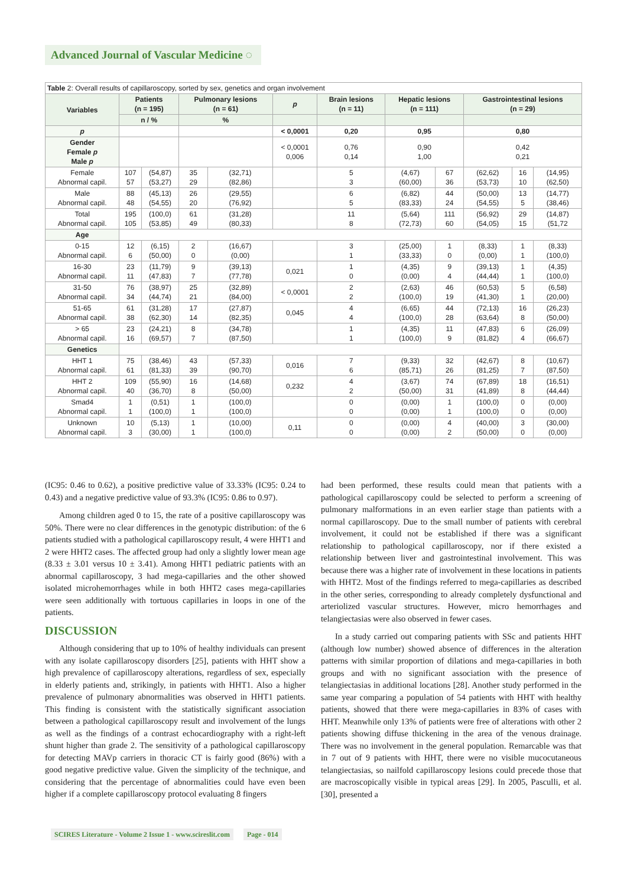Advanced Journal of Vascular Medicine ◌
| Table 2: Overall results of capillaroscopy, sorted by sex, genetics and organ involvement | | | | | | | | | | | |
| --- | --- | --- | --- | --- | --- | --- | --- | --- | --- | --- | --- |
| Variables | Patients (n = 195) | | Pulmonary lesions (n = 61) | | p | Brain lesions (n = 11) | Hepatic lesions (n = 111) | | Gastrointestinal lesions (n = 29) | | |
| | n / % | | % | | | | | | | | |
| p | | | | | < 0,0001 | 0,20 | 0,95 | | 0,80 | | |
| Gender Female p Male p | | | | | < 0,0001 0,006 | 0,76 0,14 | 0,90 1,00 | | 0,42 0,21 | | |
| Female Abnormal capil. | 107 57 | (54,87) (53,27) | 35 29 | (32,71) (82,86) | | 5 3 | (4,67) (60,00) | 67 36 | (62,62) (53,73) | 16 10 | (14,95) (62,50) |
| Male Abnormal capil. | 88 48 | (45,13) (54,55) | 26 20 | (29,55) (76,92) | | 6 5 | (6,82) (83,33) | 44 24 | (50,00) (54,55) | 13 5 | (14,77) (38,46) |
| Total Abnormal capil. | 195 105 | (100,0) (53,85) | 61 49 | (31,28) (80,33) | | 11 8 | (5,64) (72,73) | 111 60 | (56,92) (54,05) | 29 15 | (14,87) (51,72 |
| Age | | | | | | | | | | | |
| 0-15 Abnormal capil. | 12 6 | (6,15) (50,00) | 2 0 | (16,67) (0,00) | | 3 1 | (25,00) (33,33) | 1 0 | (8,33) (0,00) | 1 1 | (8,33) (100,0) |
| 16-30 Abnormal capil. | 23 11 | (11,79) (47,83) | 9 7 | (39,13) (77,78) | 0,021 | 1 0 | (4,35) (0,00) | 9 4 | (39,13) (44,44) | 1 1 | (4,35) (100,0) |
| 31-50 Abnormal capil. | 76 34 | (38,97) (44,74) | 25 21 | (32,89) (84,00) | < 0,0001 | 2 2 | (2,63) (100,0) | 46 19 | (60,53) (41,30) | 5 1 | (6,58) (20,00) |
| 51-65 Abnormal capil. | 61 38 | (31,28) (62,30) | 17 14 | (27,87) (82,35) | 0,045 | 4 4 | (6,65) (100,0) | 44 28 | (72,13) (63,64) | 16 8 | (26,23) (50,00) |
| > 65 Abnormal capil. | 23 16 | (24,21) (69,57) | 8 7 | (34,78) (87,50) | | 1 1 | (4,35) (100,0) | 11 9 | (47,83) (81,82) | 6 4 | (26,09) (66,67) |
| Genetics | | | | | | | | | | | |
| HHT 1 Abnormal capil. | 75 61 | (38,46) (81,33) | 43 39 | (57,33) (90,70) | 0,016 | 7 6 | (9,33) (85,71) | 32 26 | (42,67) (81,25) | 8 7 | (10,67) (87,50) |
| HHT 2 Abnormal capil. | 109 40 | (55,90) (36,70) | 16 8 | (14,68) (50,00) | 0,232 | 4 2 | (3,67) (50,00) | 74 31 | (67,89) (41,89) | 18 8 | (16,51) (44,44) |
| Smad4 Abnormal capil. | 1 1 | (0,51) (100,0) | 1 1 | (100,0) (100,0) | | 0 0 | (0,00) (0,00) | 1 1 | (100,0) (100,0) | 0 0 | (0,00) (0,00) |
| Unknown Abnormal capil. | 10 3 | (5,13) (30,00) | 1 1 | (10,00) (100,0) | 0,11 | 0 0 | (0,00) (0,00) | 4 2 | (40,00) (50,00) | 3 0 | (30,00) (0,00) |
(IC95: 0.46 to 0.62), a positive predictive value of 33.33% (IC95: 0.24 to 0.43) and a negative predictive value of 93.3% (IC95: 0.86 to 0.97).
Among children aged 0 to 15, the rate of a positive capillaroscopy was 50%. There were no clear differences in the genotypic distribution: of the 6 patients studied with a pathological capillaroscopy result, 4 were HHT1 and 2 were HHT2 cases. The affected group had only a slightly lower mean age (8.33 ± 3.01 versus 10 ± 3.41). Among HHT1 pediatric patients with an abnormal capillaroscopy, 3 had mega-capillaries and the other showed isolated microhemorrhages while in both HHT2 cases mega-capillaries were seen additionally with tortuous capillaries in loops in one of the patients.
DISCUSSION
Although considering that up to 10% of healthy individuals can present with any isolate capillaroscopy disorders [25], patients with HHT show a high prevalence of capillaroscopy alterations, regardless of sex, especially in elderly patients and, strikingly, in patients with HHT1. Also a higher prevalence of pulmonary abnormalities was observed in HHT1 patients. This finding is consistent with the statistically significant association between a pathological capillaroscopy result and involvement of the lungs as well as the findings of a contrast echocardiography with a right-left shunt higher than grade 2. The sensitivity of a pathological capillaroscopy for detecting MAVp carriers in thoracic CT is fairly good (86%) with a good negative predictive value. Given the simplicity of the technique, and considering that the percentage of abnormalities could have even been higher if a complete capillaroscopy protocol evaluating 8 fingers
had been performed, these results could mean that patients with a pathological capillaroscopy could be selected to perform a screening of pulmonary malformations in an even earlier stage than patients with a normal capillaroscopy. Due to the small number of patients with cerebral involvement, it could not be established if there was a significant relationship to pathological capillaroscopy, nor if there existed a relationship between liver and gastrointestinal involvement. This was because there was a higher rate of involvement in these locations in patients with HHT2. Most of the findings referred to mega-capillaries as described in the other series, corresponding to already completely dysfunctional and arteriolized vascular structures. However, micro hemorrhages and telangiectasias were also observed in fewer cases.
In a study carried out comparing patients with SSc and patients HHT (although low number) showed absence of differences in the alteration patterns with similar proportion of dilations and mega-capillaries in both groups and with no significant association with the presence of telangiectasias in additional locations [28]. Another study performed in the same year comparing a population of 54 patients with HHT with healthy patients, showed that there were mega-capillaries in 83% of cases with HHT. Meanwhile only 13% of patients were free of alterations with other 2 patients showing diffuse thickening in the area of the venous drainage. There was no involvement in the general population. Remarcable was that in 7 out of 9 patients with HHT, there were no visible mucocutaneous telangiectasias, so nailfold capillaroscopy lesions could precede those that are macroscopically visible in typical areas [29]. In 2005, Pasculli, et al. [30], presented a
SCIRES Literature - Volume 2 Issue 1 - www.scireslit.com Page - 014